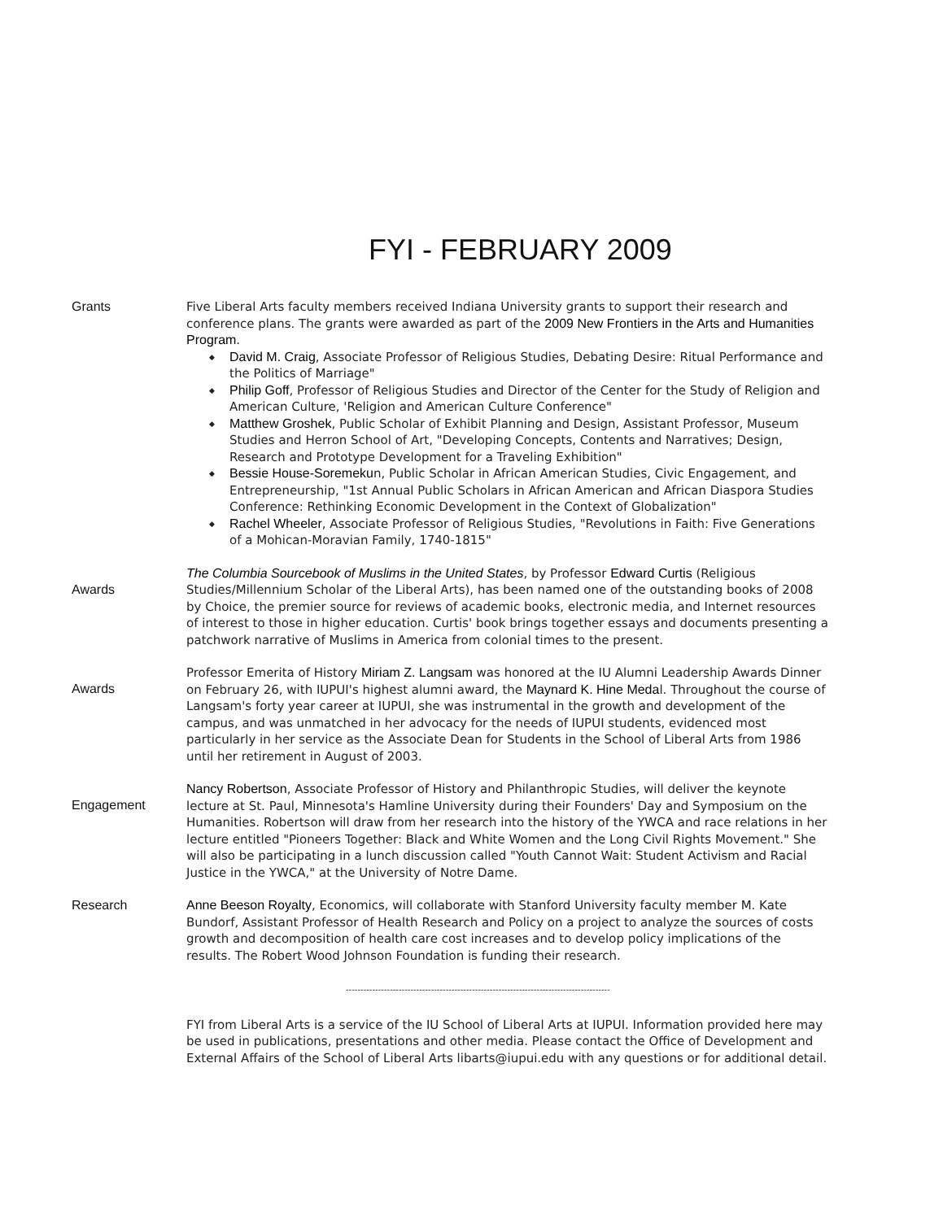FYI - FEBRUARY 2009
Grants Five Liberal Arts faculty members received Indiana University grants to support their research and conference plans. The grants were awarded as part of the 2009 New Frontiers in the Arts and Humanities Program.
◆ David M. Craig, Associate Professor of Religious Studies, Debating Desire: Ritual Performance and the Politics of Marriage"
◆ Philip Goff, Professor of Religious Studies and Director of the Center for the Study of Religion and American Culture, 'Religion and American Culture Conference"
◆ Matthew Groshek, Public Scholar of Exhibit Planning and Design, Assistant Professor, Museum Studies and Herron School of Art, "Developing Concepts, Contents and Narratives; Design, Research and Prototype Development for a Traveling Exhibition"
◆ Bessie House-Soremekun, Public Scholar in African American Studies, Civic Engagement, and Entrepreneurship, "1st Annual Public Scholars in African American and African Diaspora Studies Conference: Rethinking Economic Development in the Context of Globalization"
◆ Rachel Wheeler, Associate Professor of Religious Studies, "Revolutions in Faith: Five Generations of a Mohican-Moravian Family, 1740-1815"
Awards
The Columbia Sourcebook of Muslims in the United States, by Professor Edward Curtis (Religious Studies/Millennium Scholar of the Liberal Arts), has been named one of the outstanding books of 2008 by Choice, the premier source for reviews of academic books, electronic media, and Internet resources of interest to those in higher education. Curtis' book brings together essays and documents presenting a patchwork narrative of Muslims in America from colonial times to the present.
Awards
Professor Emerita of History Miriam Z. Langsam was honored at the IU Alumni Leadership Awards Dinner on February 26, with IUPUI's highest alumni award, the Maynard K. Hine Medal. Throughout the course of Langsam's forty year career at IUPUI, she was instrumental in the growth and development of the campus, and was unmatched in her advocacy for the needs of IUPUI students, evidenced most particularly in her service as the Associate Dean for Students in the School of Liberal Arts from 1986 until her retirement in August of 2003.
Engagement
Nancy Robertson, Associate Professor of History and Philanthropic Studies, will deliver the keynote lecture at St. Paul, Minnesota's Hamline University during their Founders' Day and Symposium on the Humanities. Robertson will draw from her research into the history of the YWCA and race relations in her lecture entitled "Pioneers Together: Black and White Women and the Long Civil Rights Movement." She will also be participating in a lunch discussion called "Youth Cannot Wait: Student Activism and Racial Justice in the YWCA," at the University of Notre Dame.
Research Anne Beeson Royalty, Economics, will collaborate with Stanford University faculty member M. Kate Bundorf, Assistant Professor of Health Research and Policy on a project to analyze the sources of costs growth and decomposition of health care cost increases and to develop policy implications of the results. The Robert Wood Johnson Foundation is funding their research.
------------------------------------------------------------------------------------------
FYI from Liberal Arts is a service of the IU School of Liberal Arts at IUPUI. Information provided here may be used in publications, presentations and other media. Please contact the Office of Development and External Affairs of the School of Liberal Arts libarts@iupui.edu with any questions or for additional detail.